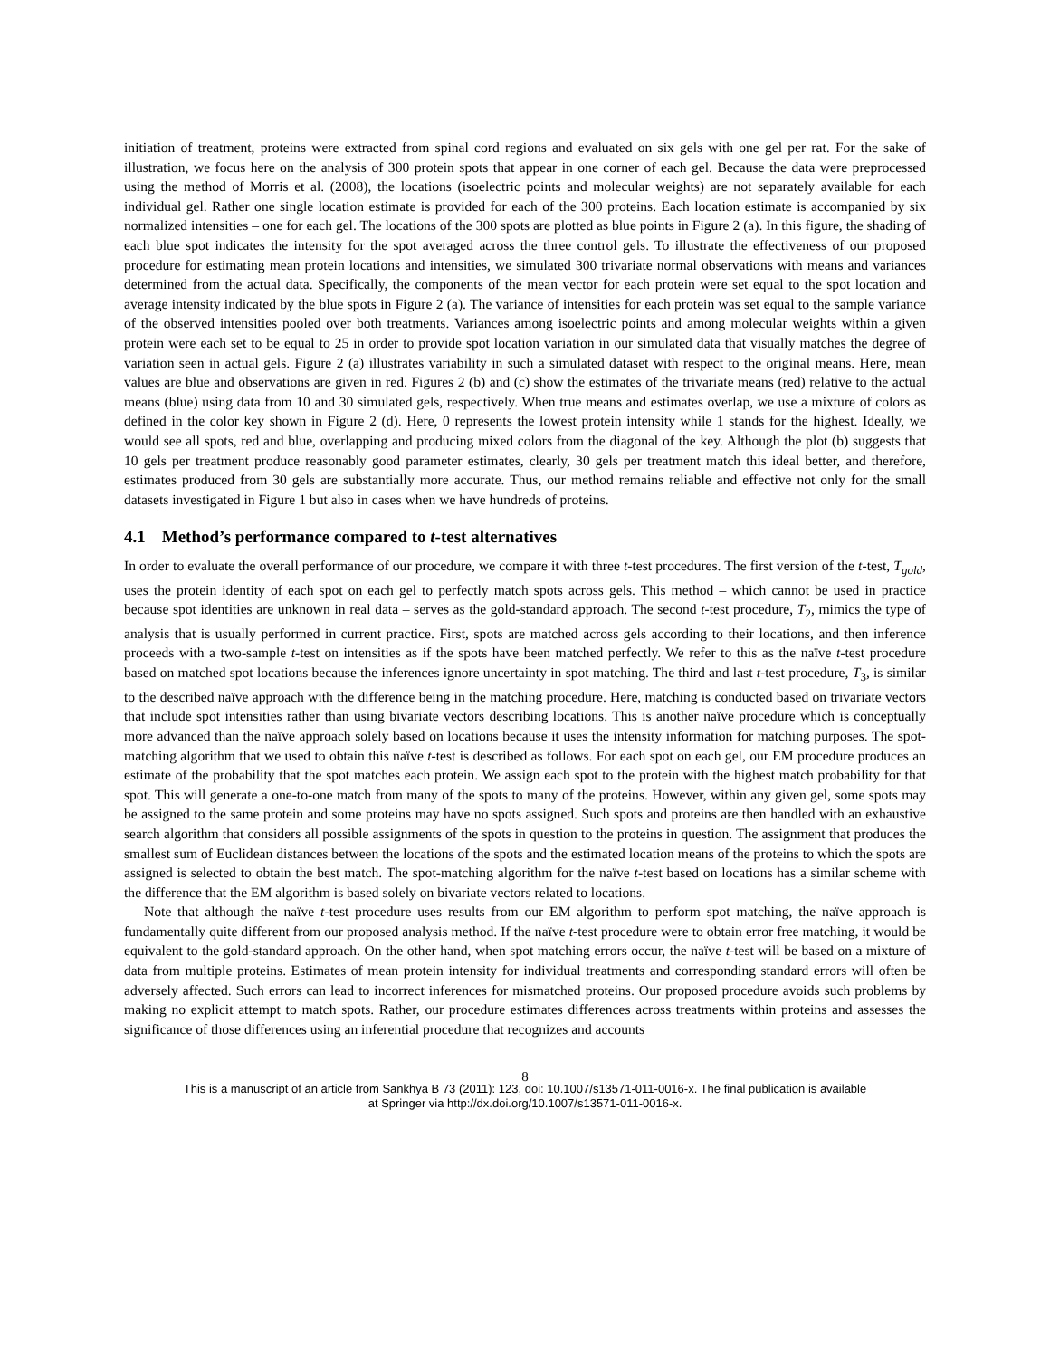initiation of treatment, proteins were extracted from spinal cord regions and evaluated on six gels with one gel per rat. For the sake of illustration, we focus here on the analysis of 300 protein spots that appear in one corner of each gel. Because the data were preprocessed using the method of Morris et al. (2008), the locations (isoelectric points and molecular weights) are not separately available for each individual gel. Rather one single location estimate is provided for each of the 300 proteins. Each location estimate is accompanied by six normalized intensities – one for each gel. The locations of the 300 spots are plotted as blue points in Figure 2 (a). In this figure, the shading of each blue spot indicates the intensity for the spot averaged across the three control gels. To illustrate the effectiveness of our proposed procedure for estimating mean protein locations and intensities, we simulated 300 trivariate normal observations with means and variances determined from the actual data. Specifically, the components of the mean vector for each protein were set equal to the spot location and average intensity indicated by the blue spots in Figure 2 (a). The variance of intensities for each protein was set equal to the sample variance of the observed intensities pooled over both treatments. Variances among isoelectric points and among molecular weights within a given protein were each set to be equal to 25 in order to provide spot location variation in our simulated data that visually matches the degree of variation seen in actual gels. Figure 2 (a) illustrates variability in such a simulated dataset with respect to the original means. Here, mean values are blue and observations are given in red. Figures 2 (b) and (c) show the estimates of the trivariate means (red) relative to the actual means (blue) using data from 10 and 30 simulated gels, respectively. When true means and estimates overlap, we use a mixture of colors as defined in the color key shown in Figure 2 (d). Here, 0 represents the lowest protein intensity while 1 stands for the highest. Ideally, we would see all spots, red and blue, overlapping and producing mixed colors from the diagonal of the key. Although the plot (b) suggests that 10 gels per treatment produce reasonably good parameter estimates, clearly, 30 gels per treatment match this ideal better, and therefore, estimates produced from 30 gels are substantially more accurate. Thus, our method remains reliable and effective not only for the small datasets investigated in Figure 1 but also in cases when we have hundreds of proteins.
4.1 Method’s performance compared to t-test alternatives
In order to evaluate the overall performance of our procedure, we compare it with three t-test procedures. The first version of the t-test, T<sub>gold</sub>, uses the protein identity of each spot on each gel to perfectly match spots across gels. This method – which cannot be used in practice because spot identities are unknown in real data – serves as the gold-standard approach. The second t-test procedure, T<sub>2</sub>, mimics the type of analysis that is usually performed in current practice. First, spots are matched across gels according to their locations, and then inference proceeds with a two-sample t-test on intensities as if the spots have been matched perfectly. We refer to this as the naïve t-test procedure based on matched spot locations because the inferences ignore uncertainty in spot matching. The third and last t-test procedure, T<sub>3</sub>, is similar to the described naïve approach with the difference being in the matching procedure. Here, matching is conducted based on trivariate vectors that include spot intensities rather than using bivariate vectors describing locations. This is another naïve procedure which is conceptually more advanced than the naïve approach solely based on locations because it uses the intensity information for matching purposes. The spot-matching algorithm that we used to obtain this naïve t-test is described as follows. For each spot on each gel, our EM procedure produces an estimate of the probability that the spot matches each protein. We assign each spot to the protein with the highest match probability for that spot. This will generate a one-to-one match from many of the spots to many of the proteins. However, within any given gel, some spots may be assigned to the same protein and some proteins may have no spots assigned. Such spots and proteins are then handled with an exhaustive search algorithm that considers all possible assignments of the spots in question to the proteins in question. The assignment that produces the smallest sum of Euclidean distances between the locations of the spots and the estimated location means of the proteins to which the spots are assigned is selected to obtain the best match. The spot-matching algorithm for the naïve t-test based on locations has a similar scheme with the difference that the EM algorithm is based solely on bivariate vectors related to locations.
Note that although the naïve t-test procedure uses results from our EM algorithm to perform spot matching, the naïve approach is fundamentally quite different from our proposed analysis method. If the naïve t-test procedure were to obtain error free matching, it would be equivalent to the gold-standard approach. On the other hand, when spot matching errors occur, the naïve t-test will be based on a mixture of data from multiple proteins. Estimates of mean protein intensity for individual treatments and corresponding standard errors will often be adversely affected. Such errors can lead to incorrect inferences for mismatched proteins. Our proposed procedure avoids such problems by making no explicit attempt to match spots. Rather, our procedure estimates differences across treatments within proteins and assesses the significance of those differences using an inferential procedure that recognizes and accounts
8
This is a manuscript of an article from Sankhya B 73 (2011): 123, doi: 10.1007/s13571-011-0016-x. The final publication is available
at Springer via http://dx.doi.org/10.1007/s13571-011-0016-x.